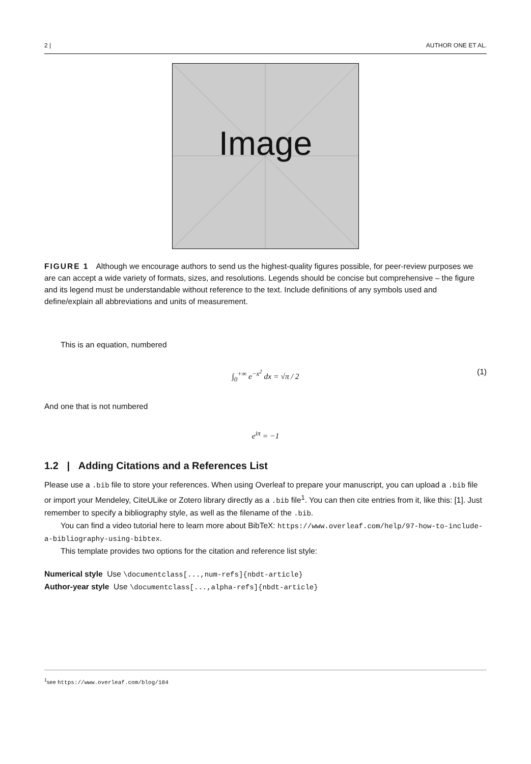2 | AUTHOR ONE ET AL.
Image
FIGURE 1 Although we encourage authors to send us the highest-quality figures possible, for peer-review purposes we are can accept a wide variety of formats, sizes, and resolutions. Legends should be concise but comprehensive – the figure and its legend must be understandable without reference to the text. Include definitions of any symbols used and define/explain all abbreviations and units of measurement.
This is an equation, numbered
∫<sub>0</sub><sup>+∞</sup> e<sup>−x<sup>2</sup></sup> dx = √π / 2 (1)
And one that is not numbered
e<sup>iπ</sup> = −1
1.2 | Adding Citations and a References List
Please use a .bib file to store your references. When using Overleaf to prepare your manuscript, you can upload a .bib file or import your Mendeley, CiteULike or Zotero library directly as a .bib file<sup>1</sup>. You can then cite entries from it, like this: [1]. Just remember to specify a bibliography style, as well as the filename of the .bib.
You can find a video tutorial here to learn more about BibTeX: https://www.overleaf.com/help/97-how-to-include-a-bibliography-using-bibtex.
This template provides two options for the citation and reference list style:
Numerical style Use \documentclass[...,num-refs]{nbdt-article}
Author-year style Use \documentclass[...,alpha-refs]{nbdt-article}
<sup>1</sup> see https://www.overleaf.com/blog/184